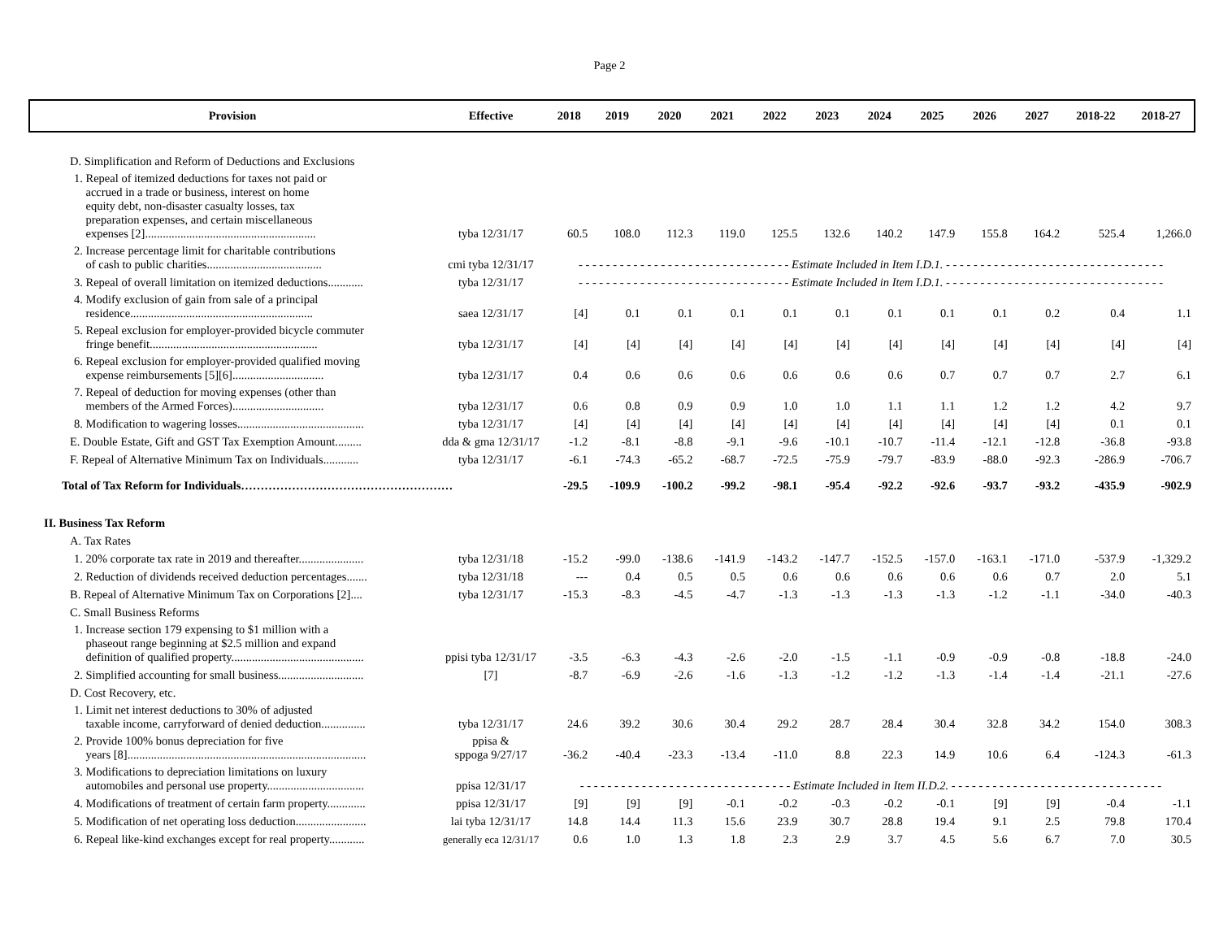Page 2
| Provision | Effective | 2018 | 2019 | 2020 | 2021 | 2022 | 2023 | 2024 | 2025 | 2026 | 2027 | 2018-22 | 2018-27 |
| --- | --- | --- | --- | --- | --- | --- | --- | --- | --- | --- | --- | --- | --- |
| D. Simplification and Reform of Deductions and Exclusions | | | | | | | | | | | | | |
| 1. Repeal of itemized deductions for taxes not paid or accrued in a trade or business, interest on home equity debt, non-disaster casualty losses, tax preparation expenses, and certain miscellaneous expenses [2].......................................................... | tyba 12/31/17 | 60.5 | 108.0 | 112.3 | 119.0 | 125.5 | 132.6 | 140.2 | 147.9 | 155.8 | 164.2 | 525.4 | 1,266.0 |
| 2. Increase percentage limit for charitable contributions of cash to public charities....................................... | cmi tyba 12/31/17 | - - - - - - - - - - - - - - - - - - - - - - - - - - - - - - - Estimate Included in Item I.D.1. - - - - - - - - - - - - - - - - - - - - - - - - - - - - - - - - | | | | | | | | | | | |
| 3. Repeal of overall limitation on itemized deductions............ | tyba 12/31/17 | - - - - - - - - - - - - - - - - - - - - - - - - - - - - - - - Estimate Included in Item I.D.1. - - - - - - - - - - - - - - - - - - - - - - - - - - - - - - - - | | | | | | | | | | | |
| 4. Modify exclusion of gain from sale of a principal residence.............................................................. | saea 12/31/17 | [4] | 0.1 | 0.1 | 0.1 | 0.1 | 0.1 | 0.1 | 0.1 | 0.1 | 0.2 | 0.4 | 1.1 |
| 5. Repeal exclusion for employer-provided bicycle commuter fringe benefit......................................................... | tyba 12/31/17 | [4] | [4] | [4] | [4] | [4] | [4] | [4] | [4] | [4] | [4] | [4] | [4] |
| 6. Repeal exclusion for employer-provided qualified moving expense reimbursements [5][6]............................... | tyba 12/31/17 | 0.4 | 0.6 | 0.6 | 0.6 | 0.6 | 0.6 | 0.6 | 0.7 | 0.7 | 0.7 | 2.7 | 6.1 |
| 7. Repeal of deduction for moving expenses (other than members of the Armed Forces)............................... | tyba 12/31/17 | 0.6 | 0.8 | 0.9 | 0.9 | 1.0 | 1.0 | 1.1 | 1.1 | 1.2 | 1.2 | 4.2 | 9.7 |
| 8. Modification to wagering losses........................................... | tyba 12/31/17 | [4] | [4] | [4] | [4] | [4] | [4] | [4] | [4] | [4] | [4] | 0.1 | 0.1 |
| E. Double Estate, Gift and GST Tax Exemption Amount......... | dda & gma 12/31/17 | -1.2 | -8.1 | -8.8 | -9.1 | -9.6 | -10.1 | -10.7 | -11.4 | -12.1 | -12.8 | -36.8 | -93.8 |
| F. Repeal of Alternative Minimum Tax on Individuals............ | tyba 12/31/17 | -6.1 | -74.3 | -65.2 | -68.7 | -72.5 | -75.9 | -79.7 | -83.9 | -88.0 | -92.3 | -286.9 | -706.7 |
| Total of Tax Reform for Individuals……………………………………………… | | -29.5 | -109.9 | -100.2 | -99.2 | -98.1 | -95.4 | -92.2 | -92.6 | -93.7 | -93.2 | -435.9 | -902.9 |
| II. Business Tax Reform | | | | | | | | | | | | | |
| A. Tax Rates | | | | | | | | | | | | | |
| 1. 20% corporate tax rate in 2019 and thereafter...................... | tyba 12/31/18 | -15.2 | -99.0 | -138.6 | -141.9 | -143.2 | -147.7 | -152.5 | -157.0 | -163.1 | -171.0 | -537.9 | -1,329.2 |
| 2. Reduction of dividends received deduction percentages....... | tyba 12/31/18 | --- | 0.4 | 0.5 | 0.5 | 0.6 | 0.6 | 0.6 | 0.6 | 0.6 | 0.7 | 2.0 | 5.1 |
| B. Repeal of Alternative Minimum Tax on Corporations [2].... | tyba 12/31/17 | -15.3 | -8.3 | -4.5 | -4.7 | -1.3 | -1.3 | -1.3 | -1.3 | -1.2 | -1.1 | -34.0 | -40.3 |
| C. Small Business Reforms | | | | | | | | | | | | | |
| 1. Increase section 179 expensing to $1 million with a phaseout range beginning at $2.5 million and expand definition of qualified property............................................. | ppisi tyba 12/31/17 | -3.5 | -6.3 | -4.3 | -2.6 | -2.0 | -1.5 | -1.1 | -0.9 | -0.9 | -0.8 | -18.8 | -24.0 |
| 2. Simplified accounting for small business............................. | [7] | -8.7 | -6.9 | -2.6 | -1.6 | -1.3 | -1.2 | -1.2 | -1.3 | -1.4 | -1.4 | -21.1 | -27.6 |
| D. Cost Recovery, etc. | | | | | | | | | | | | | |
| 1. Limit net interest deductions to 30% of adjusted taxable income, carryforward of denied deduction............... | tyba 12/31/17 | 24.6 | 39.2 | 30.6 | 30.4 | 29.2 | 28.7 | 28.4 | 30.4 | 32.8 | 34.2 | 154.0 | 308.3 |
| 2. Provide 100% bonus depreciation for five years [8]................................................................................. | ppisa & sppoga 9/27/17 | -36.2 | -40.4 | -23.3 | -13.4 | -11.0 | 8.8 | 22.3 | 14.9 | 10.6 | 6.4 | -124.3 | -61.3 |
| 3. Modifications to depreciation limitations on luxury automobiles and personal use property................................. | ppisa 12/31/17 | - - - - - - - - - - - - - - - - - - - - - - - - - - - - - - - Estimate Included in Item II.D.2. - - - - - - - - - - - - - - - - - - - - - - - - - - - - - - - | | | | | | | | | | | |
| 4. Modifications of treatment of certain farm property............. | ppisa 12/31/17 | [9] | [9] | [9] | -0.1 | -0.2 | -0.3 | -0.2 | -0.1 | [9] | [9] | -0.4 | -1.1 |
| 5. Modification of net operating loss deduction........................ | lai tyba 12/31/17 | 14.8 | 14.4 | 11.3 | 15.6 | 23.9 | 30.7 | 28.8 | 19.4 | 9.1 | 2.5 | 79.8 | 170.4 |
| 6. Repeal like-kind exchanges except for real property............ | generally eca 12/31/17 | 0.6 | 1.0 | 1.3 | 1.8 | 2.3 | 2.9 | 3.7 | 4.5 | 5.6 | 6.7 | 7.0 | 30.5 |